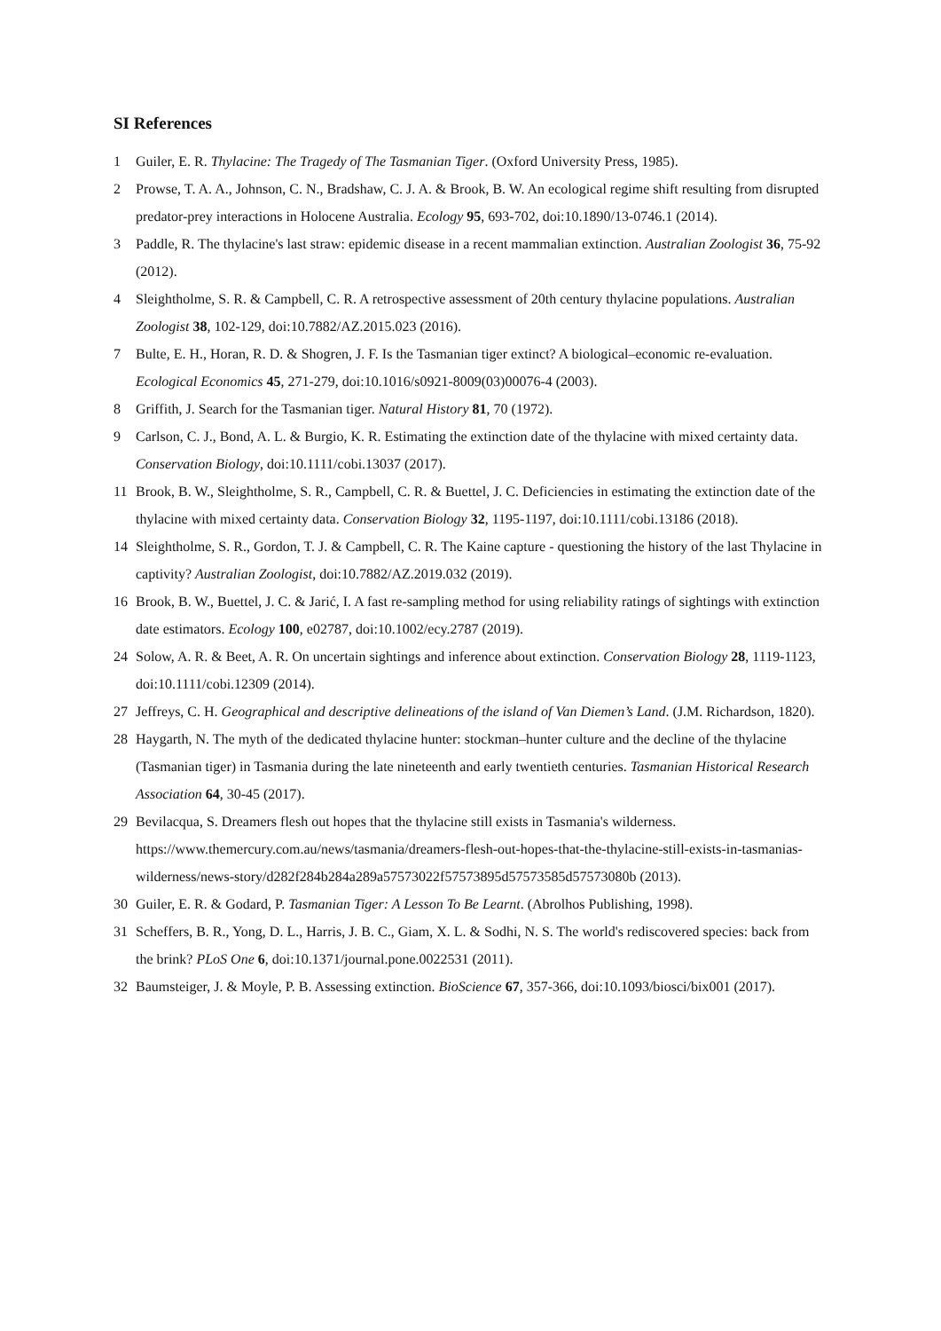SI References
1 Guiler, E. R. Thylacine: The Tragedy of The Tasmanian Tiger. (Oxford University Press, 1985).
2 Prowse, T. A. A., Johnson, C. N., Bradshaw, C. J. A. & Brook, B. W. An ecological regime shift resulting from disrupted predator-prey interactions in Holocene Australia. Ecology 95, 693-702, doi:10.1890/13-0746.1 (2014).
3 Paddle, R. The thylacine's last straw: epidemic disease in a recent mammalian extinction. Australian Zoologist 36, 75-92 (2012).
4 Sleightholme, S. R. & Campbell, C. R. A retrospective assessment of 20th century thylacine populations. Australian Zoologist 38, 102-129, doi:10.7882/AZ.2015.023 (2016).
7 Bulte, E. H., Horan, R. D. & Shogren, J. F. Is the Tasmanian tiger extinct? A biological–economic re-evaluation. Ecological Economics 45, 271-279, doi:10.1016/s0921-8009(03)00076-4 (2003).
8 Griffith, J. Search for the Tasmanian tiger. Natural History 81, 70 (1972).
9 Carlson, C. J., Bond, A. L. & Burgio, K. R. Estimating the extinction date of the thylacine with mixed certainty data. Conservation Biology, doi:10.1111/cobi.13037 (2017).
11 Brook, B. W., Sleightholme, S. R., Campbell, C. R. & Buettel, J. C. Deficiencies in estimating the extinction date of the thylacine with mixed certainty data. Conservation Biology 32, 1195-1197, doi:10.1111/cobi.13186 (2018).
14 Sleightholme, S. R., Gordon, T. J. & Campbell, C. R. The Kaine capture - questioning the history of the last Thylacine in captivity? Australian Zoologist, doi:10.7882/AZ.2019.032 (2019).
16 Brook, B. W., Buettel, J. C. & Jarić, I. A fast re-sampling method for using reliability ratings of sightings with extinction date estimators. Ecology 100, e02787, doi:10.1002/ecy.2787 (2019).
24 Solow, A. R. & Beet, A. R. On uncertain sightings and inference about extinction. Conservation Biology 28, 1119-1123, doi:10.1111/cobi.12309 (2014).
27 Jeffreys, C. H. Geographical and descriptive delineations of the island of Van Diemen’s Land. (J.M. Richardson, 1820).
28 Haygarth, N. The myth of the dedicated thylacine hunter: stockman–hunter culture and the decline of the thylacine (Tasmanian tiger) in Tasmania during the late nineteenth and early twentieth centuries. Tasmanian Historical Research Association 64, 30-45 (2017).
29 Bevilacqua, S. Dreamers flesh out hopes that the thylacine still exists in Tasmania's wilderness. https://www.themercury.com.au/news/tasmania/dreamers-flesh-out-hopes-that-the-thylacine-still-exists-in-tasmanias-wilderness/news-story/d282f284b284a289a57573022f57573895d57573585d57573080b (2013).
30 Guiler, E. R. & Godard, P. Tasmanian Tiger: A Lesson To Be Learnt. (Abrolhos Publishing, 1998).
31 Scheffers, B. R., Yong, D. L., Harris, J. B. C., Giam, X. L. & Sodhi, N. S. The world's rediscovered species: back from the brink? PLoS One 6, doi:10.1371/journal.pone.0022531 (2011).
32 Baumsteiger, J. & Moyle, P. B. Assessing extinction. BioScience 67, 357-366, doi:10.1093/biosci/bix001 (2017).